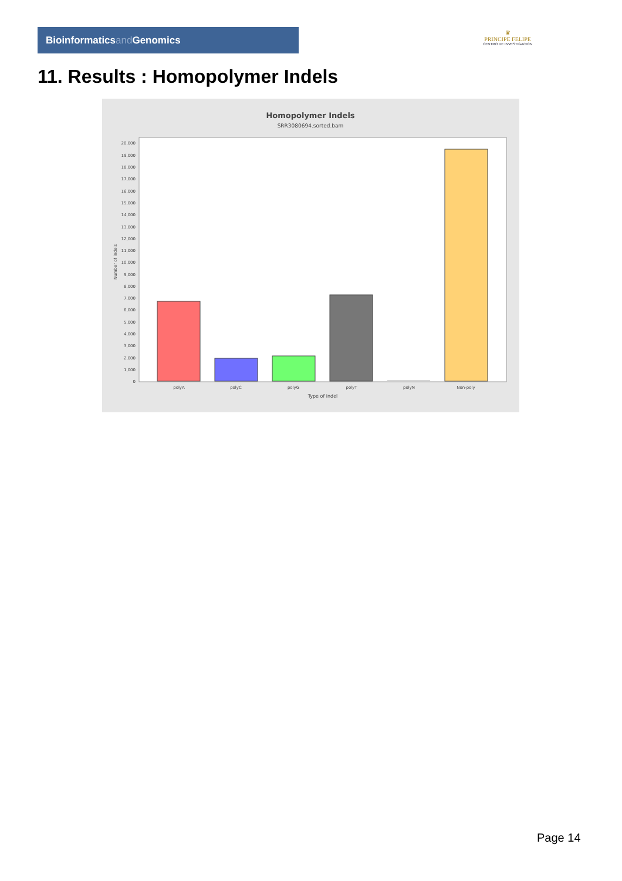Bioinformaticsand Genomics
♛
PRINCIPE FELIPE
CENTRO DE INVESTIGACION
11. Results : Homopolymer Indels
Homopolymer Indels
SRR3080694.sorted.bam
0
1,000
2,000
3,000
4,000
5,000
6,000
7,000
8,000
9,000
10,000
11,000
12,000
13,000
14,000
15,000
16,000
17,000
18,000
19,000
20,000
Number of indels
polyA
polyC
polyG
polyT
polyN
Non-poly
Type of indel
Page 14